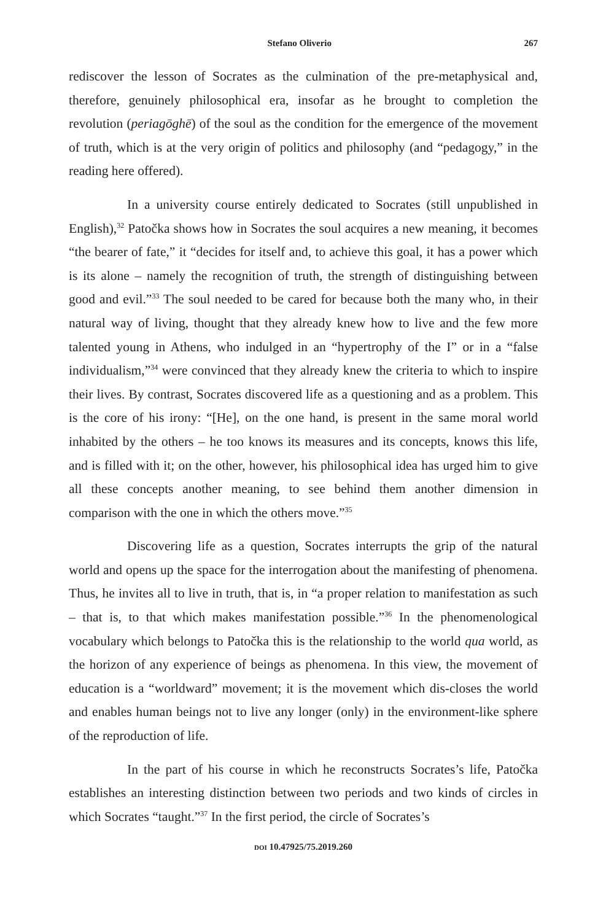Stefano Oliverio 267
rediscover the lesson of Socrates as the culmination of the pre-metaphysical and, therefore, genuinely philosophical era, insofar as he brought to completion the revolution (periagōghē) of the soul as the condition for the emergence of the movement of truth, which is at the very origin of politics and philosophy (and “pedagogy,” in the reading here offered).
In a university course entirely dedicated to Socrates (still unpublished in English),<sup>32</sup> Patočka shows how in Socrates the soul acquires a new meaning, it becomes “the bearer of fate,” it “decides for itself and, to achieve this goal, it has a power which is its alone – namely the recognition of truth, the strength of distinguishing between good and evil.”<sup>33</sup> The soul needed to be cared for because both the many who, in their natural way of living, thought that they already knew how to live and the few more talented young in Athens, who indulged in an “hypertrophy of the I” or in a “false individualism,”<sup>34</sup> were convinced that they already knew the criteria to which to inspire their lives. By contrast, Socrates discovered life as a questioning and as a problem. This is the core of his irony: “[He], on the one hand, is present in the same moral world inhabited by the others – he too knows its measures and its concepts, knows this life, and is filled with it; on the other, however, his philosophical idea has urged him to give all these concepts another meaning, to see behind them another dimension in comparison with the one in which the others move.”<sup>35</sup>
Discovering life as a question, Socrates interrupts the grip of the natural world and opens up the space for the interrogation about the manifesting of phenomena. Thus, he invites all to live in truth, that is, in “a proper relation to manifestation as such – that is, to that which makes manifestation possible.”<sup>36</sup> In the phenomenological vocabulary which belongs to Patočka this is the relationship to the world qua world, as the horizon of any experience of beings as phenomena. In this view, the movement of education is a “worldward” movement; it is the movement which dis-closes the world and enables human beings not to live any longer (only) in the environment-like sphere of the reproduction of life.
In the part of his course in which he reconstructs Socrates’s life, Patočka establishes an interesting distinction between two periods and two kinds of circles in which Socrates “taught.”<sup>37</sup> In the first period, the circle of Socrates’s
DOI 10.47925/75.2019.260